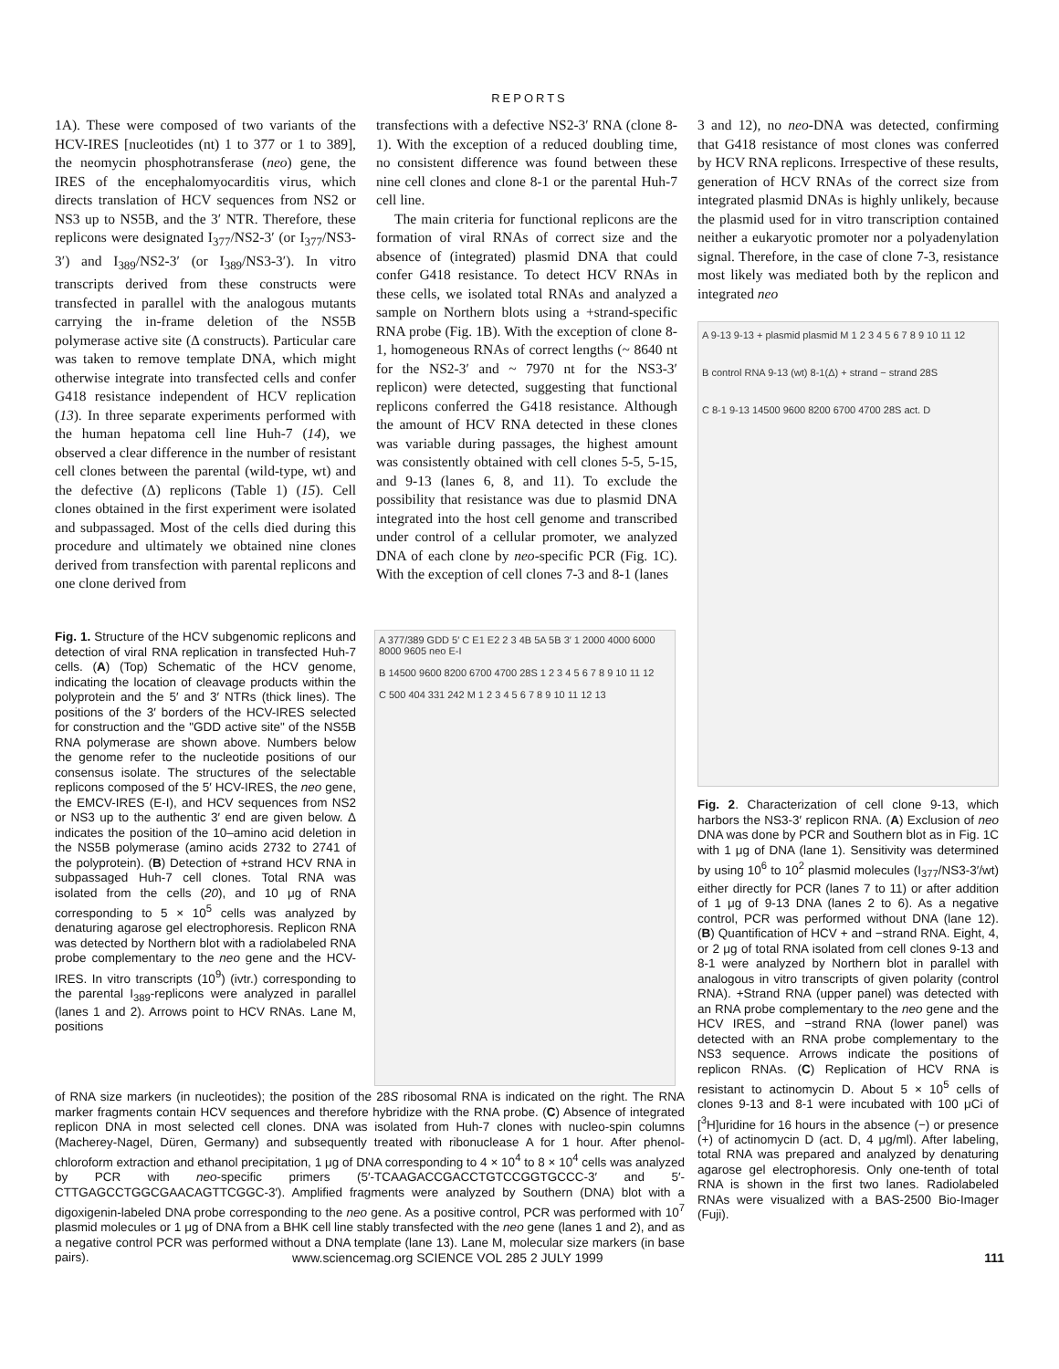REPORTS
1A). These were composed of two variants of the HCV-IRES [nucleotides (nt) 1 to 377 or 1 to 389], the neomycin phosphotransferase (neo) gene, the IRES of the encephalomyocarditis virus, which directs translation of HCV sequences from NS2 or NS3 up to NS5B, and the 3′ NTR. Therefore, these replicons were designated I<sub>377</sub>/NS2-3′ (or I<sub>377</sub>/NS3-3′) and I<sub>389</sub>/NS2-3′ (or I<sub>389</sub>/NS3-3′). In vitro transcripts derived from these constructs were transfected in parallel with the analogous mutants carrying the in-frame deletion of the NS5B polymerase active site (Δ constructs). Particular care was taken to remove template DNA, which might otherwise integrate into transfected cells and confer G418 resistance independent of HCV replication (13). In three separate experiments performed with the human hepatoma cell line Huh-7 (14), we observed a clear difference in the number of resistant cell clones between the parental (wild-type, wt) and the defective (Δ) replicons (Table 1) (15). Cell clones obtained in the first experiment were isolated and subpassaged. Most of the cells died during this procedure and ultimately we obtained nine clones derived from transfection with parental replicons and one clone derived from
transfections with a defective NS2-3′ RNA (clone 8-1). With the exception of a reduced doubling time, no consistent difference was found between these nine cell clones and clone 8-1 or the parental Huh-7 cell line.
The main criteria for functional replicons are the formation of viral RNAs of correct size and the absence of (integrated) plasmid DNA that could confer G418 resistance. To detect HCV RNAs in these cells, we isolated total RNAs and analyzed a sample on Northern blots using a +strand-specific RNA probe (Fig. 1B). With the exception of clone 8-1, homogeneous RNAs of correct lengths (~ 8640 nt for the NS2-3′ and ~ 7970 nt for the NS3-3′ replicon) were detected, suggesting that functional replicons conferred the G418 resistance. Although the amount of HCV RNA detected in these clones was variable during passages, the highest amount was consistently obtained with cell clones 5-5, 5-15, and 9-13 (lanes 6, 8, and 11). To exclude the possibility that resistance was due to plasmid DNA integrated into the host cell genome and transcribed under control of a cellular promoter, we analyzed DNA of each clone by neo-specific PCR (Fig. 1C). With the exception of cell clones 7-3 and 8-1 (lanes
3 and 12), no neo-DNA was detected, confirming that G418 resistance of most clones was conferred by HCV RNA replicons. Irrespective of these results, generation of HCV RNAs of the correct size from integrated plasmid DNAs is highly unlikely, because the plasmid used for in vitro transcription contained neither a eukaryotic promoter nor a polyadenylation signal. Therefore, in the case of clone 7-3, resistance most likely was mediated both by the replicon and integrated neo
A 9-13 9-13 + plasmid plasmid M 1 2 3 4 5 6 7 8 9 10 11 12
B control RNA 9-13 (wt) 8-1(Δ) + strand − strand 28S
C 8-1 9-13 14500 9600 8200 6700 4700 28S act. D
Fig. 2. Characterization of cell clone 9-13, which harbors the NS3-3′ replicon RNA. (A) Exclusion of neo DNA was done by PCR and Southern blot as in Fig. 1C with 1 μg of DNA (lane 1). Sensitivity was determined by using 10<sup>6</sup> to 10<sup>2</sup> plasmid molecules (I<sub>377</sub>/NS3-3′/wt) either directly for PCR (lanes 7 to 11) or after addition of 1 μg of 9-13 DNA (lanes 2 to 6). As a negative control, PCR was performed without DNA (lane 12). (B) Quantification of HCV + and −strand RNA. Eight, 4, or 2 μg of total RNA isolated from cell clones 9-13 and 8-1 were analyzed by Northern blot in parallel with analogous in vitro transcripts of given polarity (control RNA). +Strand RNA (upper panel) was detected with an RNA probe complementary to the neo gene and the HCV IRES, and −strand RNA (lower panel) was detected with an RNA probe complementary to the NS3 sequence. Arrows indicate the positions of replicon RNAs. (C) Replication of HCV RNA is resistant to actinomycin D. About 5 × 10<sup>5</sup> cells of clones 9-13 and 8-1 were incubated with 100 μCi of [<sup>3</sup>H]uridine for 16 hours in the absence (−) or presence (+) of actinomycin D (act. D, 4 μg/ml). After labeling, total RNA was prepared and analyzed by denaturing agarose gel electrophoresis. Only one-tenth of total RNA is shown in the first two lanes. Radiolabeled RNAs were visualized with a BAS-2500 Bio-Imager (Fuji).
Fig. 1. Structure of the HCV subgenomic replicons and detection of viral RNA replication in transfected Huh-7 cells. (A) (Top) Schematic of the HCV genome, indicating the location of cleavage products within the polyprotein and the 5′ and 3′ NTRs (thick lines). The positions of the 3′ borders of the HCV-IRES selected for construction and the "GDD active site" of the NS5B RNA polymerase are shown above. Numbers below the genome refer to the nucleotide positions of our consensus isolate. The structures of the selectable replicons composed of the 5′ HCV-IRES, the neo gene, the EMCV-IRES (E-I), and HCV sequences from NS2 or NS3 up to the authentic 3′ end are given below. Δ indicates the position of the 10–amino acid deletion in the NS5B polymerase (amino acids 2732 to 2741 of the polyprotein). (B) Detection of +strand HCV RNA in subpassaged Huh-7 cell clones. Total RNA was isolated from the cells (20), and 10 μg of RNA corresponding to 5 × 10<sup>5</sup> cells was analyzed by denaturing agarose gel electrophoresis. Replicon RNA was detected by Northern blot with a radiolabeled RNA probe complementary to the neo gene and the HCV-IRES. In vitro transcripts (10<sup>9</sup>) (ivtr.) corresponding to the parental I<sub>389</sub>-replicons were analyzed in parallel (lanes 1 and 2). Arrows point to HCV RNAs. Lane M, positions
A 377/389 GDD 5′ C E1 E2 2 3 4B 5A 5B 3′ 1 2000 4000 6000 8000 9605 neo E-I
B 14500 9600 8200 6700 4700 28S 1 2 3 4 5 6 7 8 9 10 11 12
C 500 404 331 242 M 1 2 3 4 5 6 7 8 9 10 11 12 13
of RNA size markers (in nucleotides); the position of the 28S ribosomal RNA is indicated on the right. The RNA marker fragments contain HCV sequences and therefore hybridize with the RNA probe. (C) Absence of integrated replicon DNA in most selected cell clones. DNA was isolated from Huh-7 clones with nucleo-spin columns (Macherey-Nagel, Düren, Germany) and subsequently treated with ribonuclease A for 1 hour. After phenol-chloroform extraction and ethanol precipitation, 1 μg of DNA corresponding to 4 × 10<sup>4</sup> to 8 × 10<sup>4</sup> cells was analyzed by PCR with neo-specific primers (5′-TCAAGACCGACCTGTCCGGTGCCC-3′ and 5′-CTTGAGCCTGGCGAACAGTTCGGC-3′). Amplified fragments were analyzed by Southern (DNA) blot with a digoxigenin-labeled DNA probe corresponding to the neo gene. As a positive control, PCR was performed with 10<sup>7</sup> plasmid molecules or 1 μg of DNA from a BHK cell line stably transfected with the neo gene (lanes 1 and 2), and as a negative control PCR was performed without a DNA template (lane 13). Lane M, molecular size markers (in base pairs).
www.sciencemag.org SCIENCE VOL 285 2 JULY 1999 111